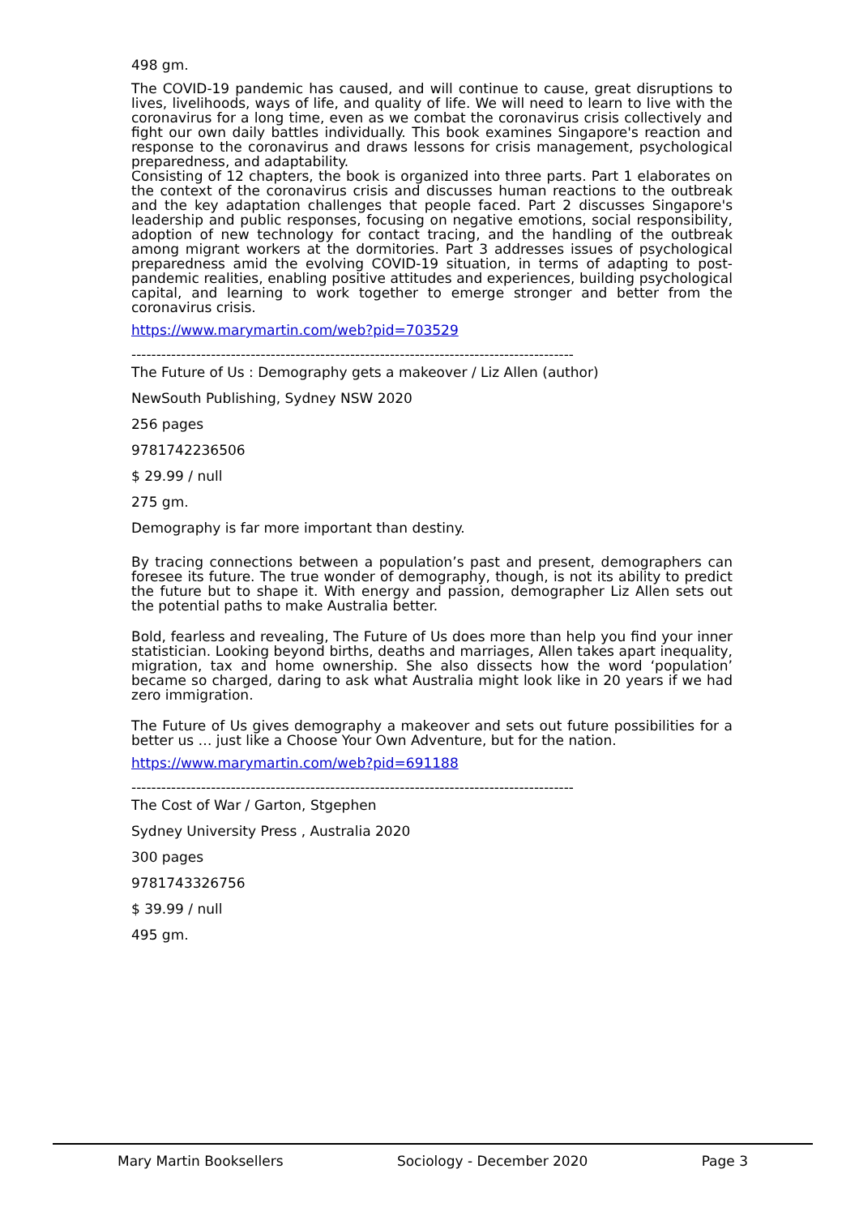498 gm.
The COVID-19 pandemic has caused, and will continue to cause, great disruptions to lives, livelihoods, ways of life, and quality of life. We will need to learn to live with the coronavirus for a long time, even as we combat the coronavirus crisis collectively and fight our own daily battles individually. This book examines Singapore's reaction and response to the coronavirus and draws lessons for crisis management, psychological preparedness, and adaptability.
Consisting of 12 chapters, the book is organized into three parts. Part 1 elaborates on the context of the coronavirus crisis and discusses human reactions to the outbreak and the key adaptation challenges that people faced. Part 2 discusses Singapore's leadership and public responses, focusing on negative emotions, social responsibility, adoption of new technology for contact tracing, and the handling of the outbreak among migrant workers at the dormitories. Part 3 addresses issues of psychological preparedness amid the evolving COVID-19 situation, in terms of adapting to post-pandemic realities, enabling positive attitudes and experiences, building psychological capital, and learning to work together to emerge stronger and better from the coronavirus crisis.
https://www.marymartin.com/web?pid=703529
-----------------------------------------------------------------------------------------
The Future of Us : Demography gets a makeover / Liz Allen (author)
NewSouth Publishing, Sydney NSW 2020
256 pages
9781742236506
$ 29.99 / null
275 gm.
Demography is far more important than destiny.
By tracing connections between a population’s past and present, demographers can foresee its future. The true wonder of demography, though, is not its ability to predict the future but to shape it. With energy and passion, demographer Liz Allen sets out the potential paths to make Australia better.
Bold, fearless and revealing, The Future of Us does more than help you find your inner statistician. Looking beyond births, deaths and marriages, Allen takes apart inequality, migration, tax and home ownership. She also dissects how the word ‘population’ became so charged, daring to ask what Australia might look like in 20 years if we had zero immigration.
The Future of Us gives demography a makeover and sets out future possibilities for a better us … just like a Choose Your Own Adventure, but for the nation.
https://www.marymartin.com/web?pid=691188
-----------------------------------------------------------------------------------------
The Cost of War / Garton, Stgephen
Sydney University Press , Australia 2020
300 pages
9781743326756
$ 39.99 / null
495 gm.
Mary Martin Booksellers Sociology - December 2020 Page 3